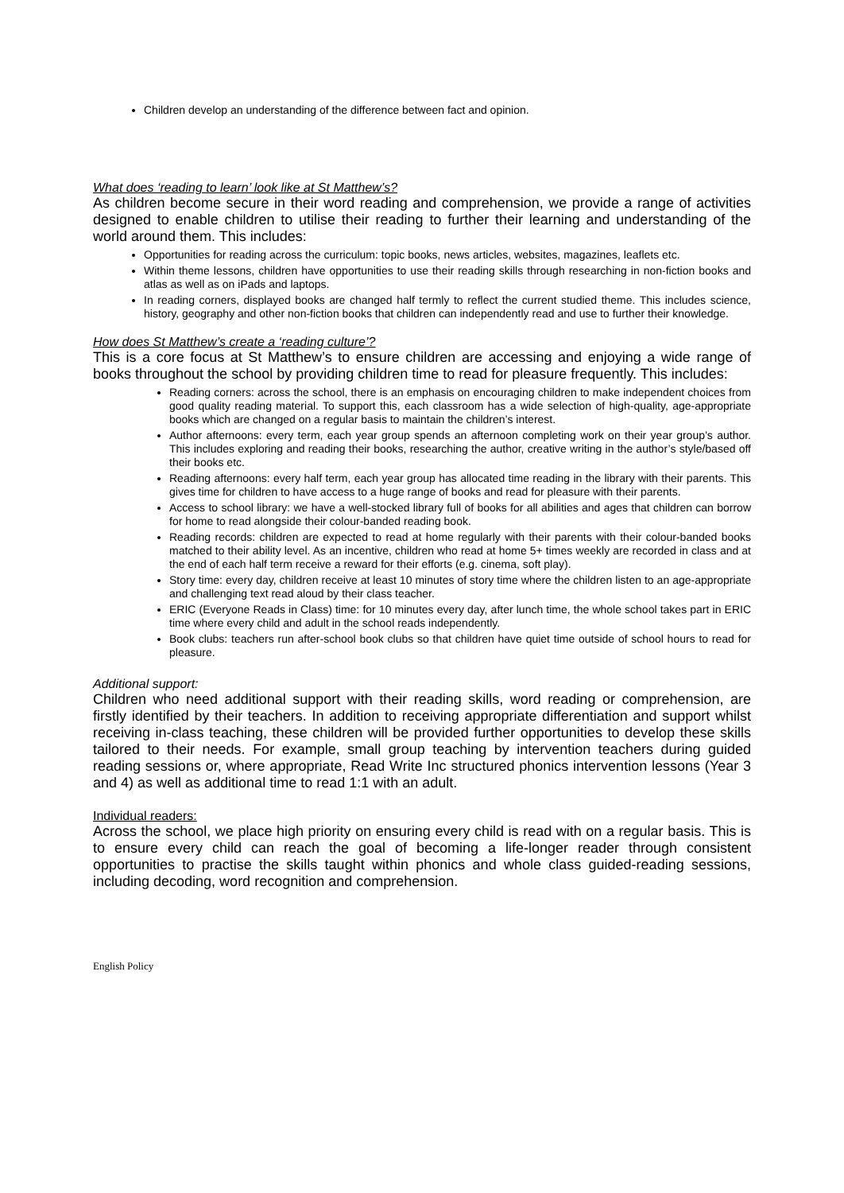Children develop an understanding of the difference between fact and opinion.
What does ‘reading to learn’ look like at St Matthew’s?
As children become secure in their word reading and comprehension, we provide a range of activities designed to enable children to utilise their reading to further their learning and understanding of the world around them. This includes:
Opportunities for reading across the curriculum: topic books, news articles, websites, magazines, leaflets etc.
Within theme lessons, children have opportunities to use their reading skills through researching in non-fiction books and atlas as well as on iPads and laptops.
In reading corners, displayed books are changed half termly to reflect the current studied theme. This includes science, history, geography and other non-fiction books that children can independently read and use to further their knowledge.
How does St Matthew’s create a ‘reading culture’?
This is a core focus at St Matthew’s to ensure children are accessing and enjoying a wide range of books throughout the school by providing children time to read for pleasure frequently. This includes:
Reading corners: across the school, there is an emphasis on encouraging children to make independent choices from good quality reading material. To support this, each classroom has a wide selection of high-quality, age-appropriate books which are changed on a regular basis to maintain the children’s interest.
Author afternoons: every term, each year group spends an afternoon completing work on their year group’s author. This includes exploring and reading their books, researching the author, creative writing in the author’s style/based off their books etc.
Reading afternoons: every half term, each year group has allocated time reading in the library with their parents. This gives time for children to have access to a huge range of books and read for pleasure with their parents.
Access to school library: we have a well-stocked library full of books for all abilities and ages that children can borrow for home to read alongside their colour-banded reading book.
Reading records: children are expected to read at home regularly with their parents with their colour-banded books matched to their ability level. As an incentive, children who read at home 5+ times weekly are recorded in class and at the end of each half term receive a reward for their efforts (e.g. cinema, soft play).
Story time: every day, children receive at least 10 minutes of story time where the children listen to an age-appropriate and challenging text read aloud by their class teacher.
ERIC (Everyone Reads in Class) time: for 10 minutes every day, after lunch time, the whole school takes part in ERIC time where every child and adult in the school reads independently.
Book clubs: teachers run after-school book clubs so that children have quiet time outside of school hours to read for pleasure.
Additional support:
Children who need additional support with their reading skills, word reading or comprehension, are firstly identified by their teachers. In addition to receiving appropriate differentiation and support whilst receiving in-class teaching, these children will be provided further opportunities to develop these skills tailored to their needs. For example, small group teaching by intervention teachers during guided reading sessions or, where appropriate, Read Write Inc structured phonics intervention lessons (Year 3 and 4) as well as additional time to read 1:1 with an adult.
Individual readers:
Across the school, we place high priority on ensuring every child is read with on a regular basis. This is to ensure every child can reach the goal of becoming a life-longer reader through consistent opportunities to practise the skills taught within phonics and whole class guided-reading sessions, including decoding, word recognition and comprehension.
English Policy